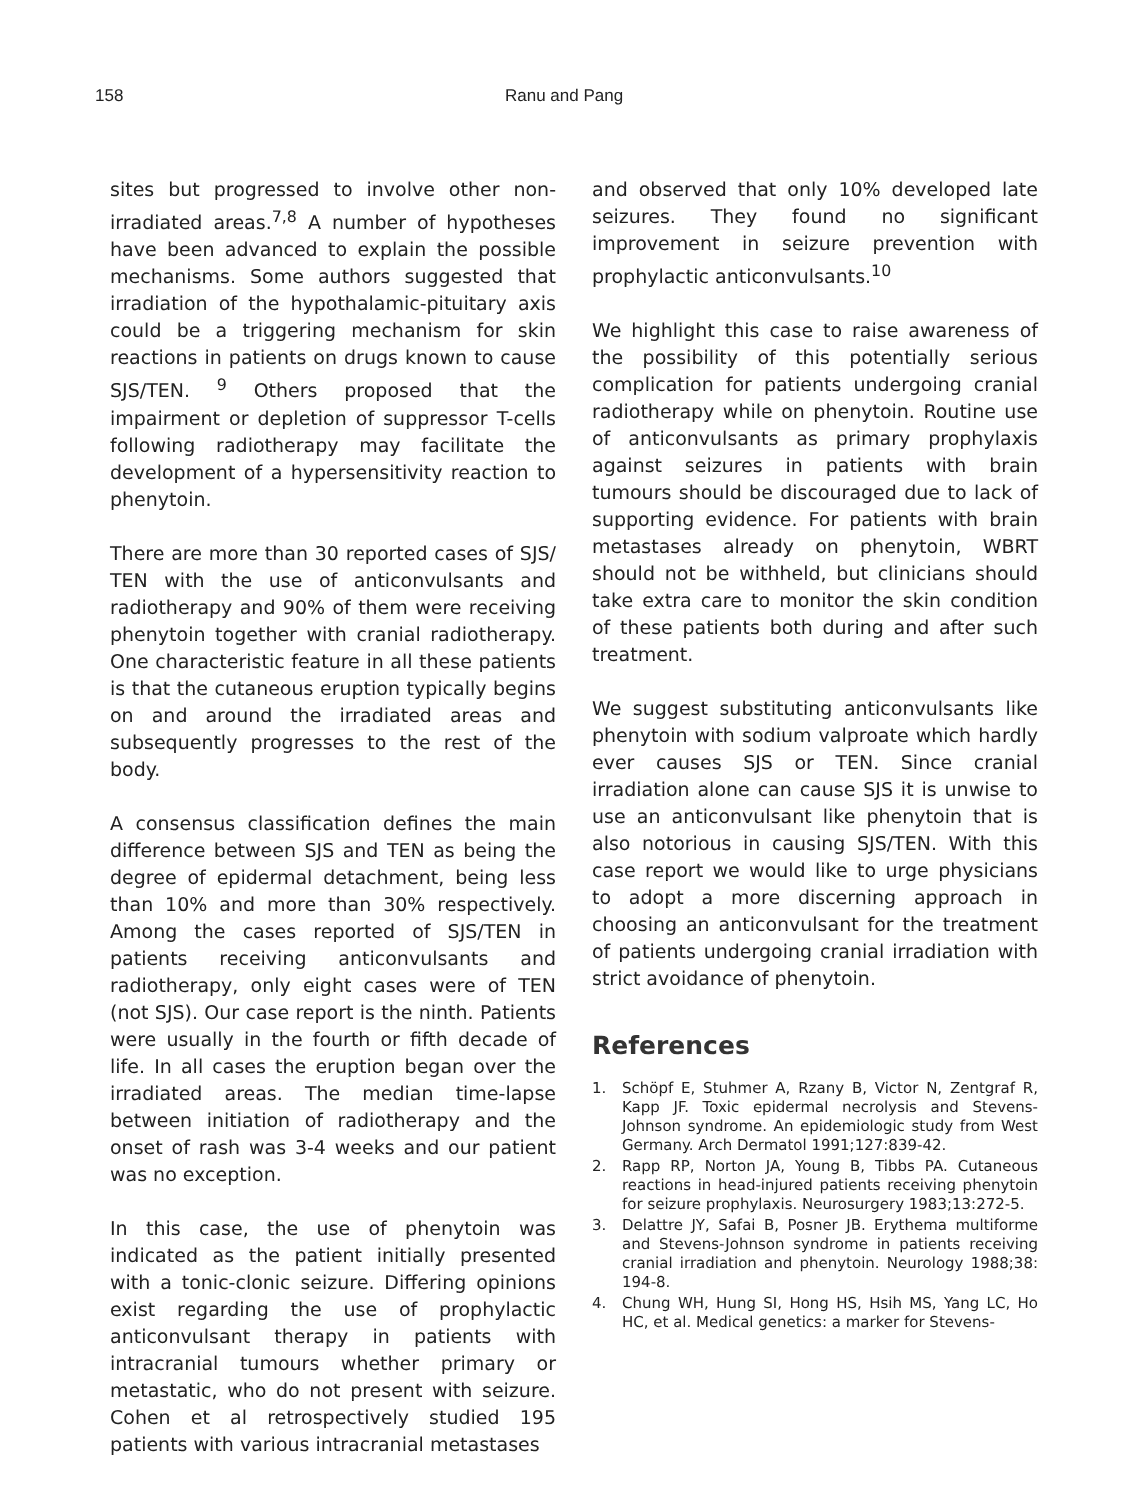158 Ranu and Pang
sites but progressed to involve other non-irradiated areas.<sup>7,8</sup> A number of hypotheses have been advanced to explain the possible mechanisms. Some authors suggested that irradiation of the hypothalamic-pituitary axis could be a triggering mechanism for skin reactions in patients on drugs known to cause SJS/TEN. <sup>9</sup> Others proposed that the impairment or depletion of suppressor T-cells following radiotherapy may facilitate the development of a hypersensitivity reaction to phenytoin.
There are more than 30 reported cases of SJS/ TEN with the use of anticonvulsants and radiotherapy and 90% of them were receiving phenytoin together with cranial radiotherapy. One characteristic feature in all these patients is that the cutaneous eruption typically begins on and around the irradiated areas and subsequently progresses to the rest of the body.
A consensus classification defines the main difference between SJS and TEN as being the degree of epidermal detachment, being less than 10% and more than 30% respectively. Among the cases reported of SJS/TEN in patients receiving anticonvulsants and radiotherapy, only eight cases were of TEN (not SJS). Our case report is the ninth. Patients were usually in the fourth or fifth decade of life. In all cases the eruption began over the irradiated areas. The median time-lapse between initiation of radiotherapy and the onset of rash was 3-4 weeks and our patient was no exception.
In this case, the use of phenytoin was indicated as the patient initially presented with a tonic-clonic seizure. Differing opinions exist regarding the use of prophylactic anticonvulsant therapy in patients with intracranial tumours whether primary or metastatic, who do not present with seizure. Cohen et al retrospectively studied 195 patients with various intracranial metastases
and observed that only 10% developed late seizures. They found no significant improvement in seizure prevention with prophylactic anticonvulsants.<sup>10</sup>
We highlight this case to raise awareness of the possibility of this potentially serious complication for patients undergoing cranial radiotherapy while on phenytoin. Routine use of anticonvulsants as primary prophylaxis against seizures in patients with brain tumours should be discouraged due to lack of supporting evidence. For patients with brain metastases already on phenytoin, WBRT should not be withheld, but clinicians should take extra care to monitor the skin condition of these patients both during and after such treatment.
We suggest substituting anticonvulsants like phenytoin with sodium valproate which hardly ever causes SJS or TEN. Since cranial irradiation alone can cause SJS it is unwise to use an anticonvulsant like phenytoin that is also notorious in causing SJS/TEN. With this case report we would like to urge physicians to adopt a more discerning approach in choosing an anticonvulsant for the treatment of patients undergoing cranial irradiation with strict avoidance of phenytoin.
References
1. Schöpf E, Stuhmer A, Rzany B, Victor N, Zentgraf R, Kapp JF. Toxic epidermal necrolysis and Stevens-Johnson syndrome. An epidemiologic study from West Germany. Arch Dermatol 1991;127:839-42.
2. Rapp RP, Norton JA, Young B, Tibbs PA. Cutaneous reactions in head-injured patients receiving phenytoin for seizure prophylaxis. Neurosurgery 1983;13:272-5.
3. Delattre JY, Safai B, Posner JB. Erythema multiforme and Stevens-Johnson syndrome in patients receiving cranial irradiation and phenytoin. Neurology 1988;38: 194-8.
4. Chung WH, Hung SI, Hong HS, Hsih MS, Yang LC, Ho HC, et al. Medical genetics: a marker for Stevens-